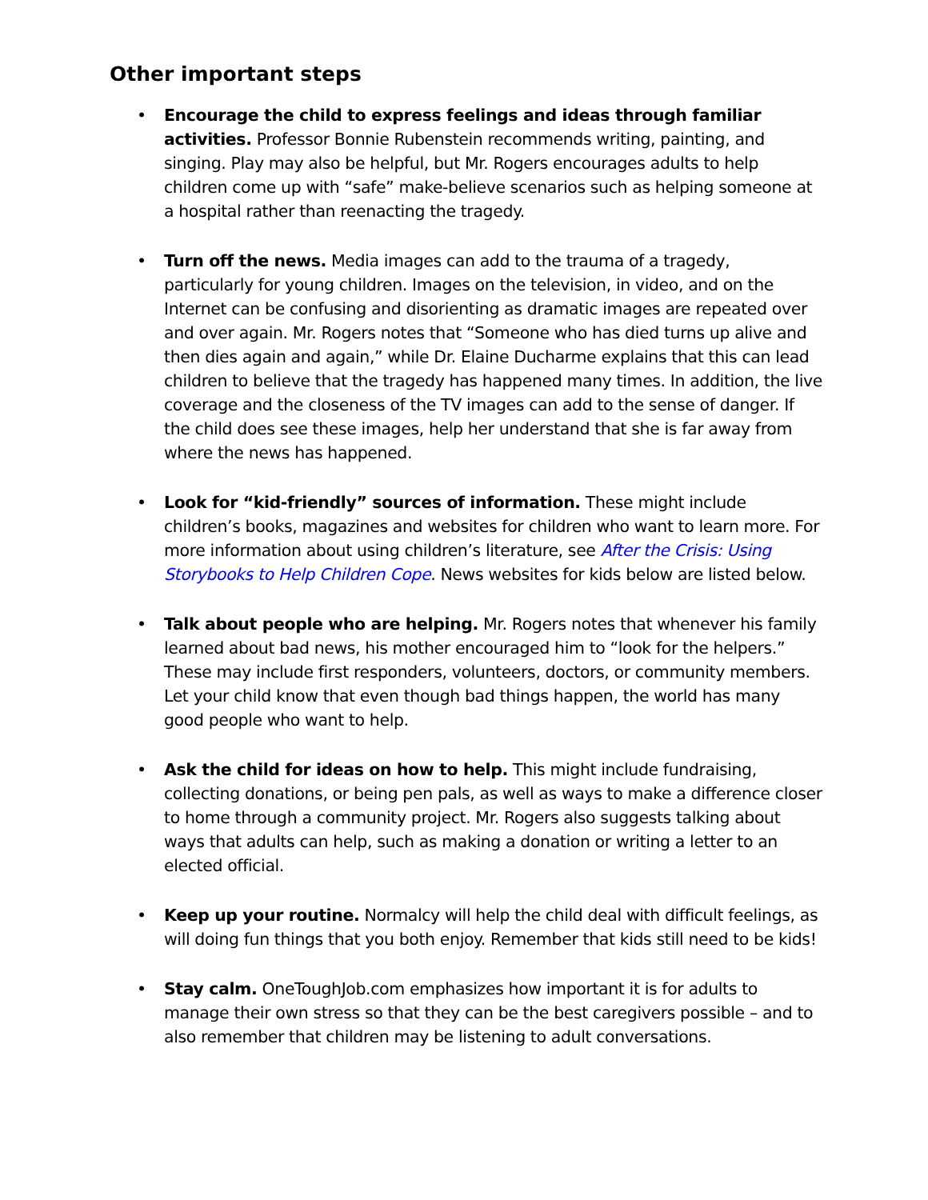Other important steps
• Encourage the child to express feelings and ideas through familiar activities. Professor Bonnie Rubenstein recommends writing, painting, and singing. Play may also be helpful, but Mr. Rogers encourages adults to help children come up with “safe” make-believe scenarios such as helping someone at a hospital rather than reenacting the tragedy.
• Turn off the news. Media images can add to the trauma of a tragedy, particularly for young children. Images on the television, in video, and on the Internet can be confusing and disorienting as dramatic images are repeated over and over again. Mr. Rogers notes that “Someone who has died turns up alive and then dies again and again,” while Dr. Elaine Ducharme explains that this can lead children to believe that the tragedy has happened many times. In addition, the live coverage and the closeness of the TV images can add to the sense of danger. If the child does see these images, help her understand that she is far away from where the news has happened.
• Look for “kid-friendly” sources of information. These might include children’s books, magazines and websites for children who want to learn more. For more information about using children’s literature, see After the Crisis: Using Storybooks to Help Children Cope. News websites for kids below are listed below.
• Talk about people who are helping. Mr. Rogers notes that whenever his family learned about bad news, his mother encouraged him to “look for the helpers.” These may include first responders, volunteers, doctors, or community members. Let your child know that even though bad things happen, the world has many good people who want to help.
• Ask the child for ideas on how to help. This might include fundraising, collecting donations, or being pen pals, as well as ways to make a difference closer to home through a community project. Mr. Rogers also suggests talking about ways that adults can help, such as making a donation or writing a letter to an elected official.
• Keep up your routine. Normalcy will help the child deal with difficult feelings, as will doing fun things that you both enjoy. Remember that kids still need to be kids!
• Stay calm. OneToughJob.com emphasizes how important it is for adults to manage their own stress so that they can be the best caregivers possible – and to also remember that children may be listening to adult conversations.